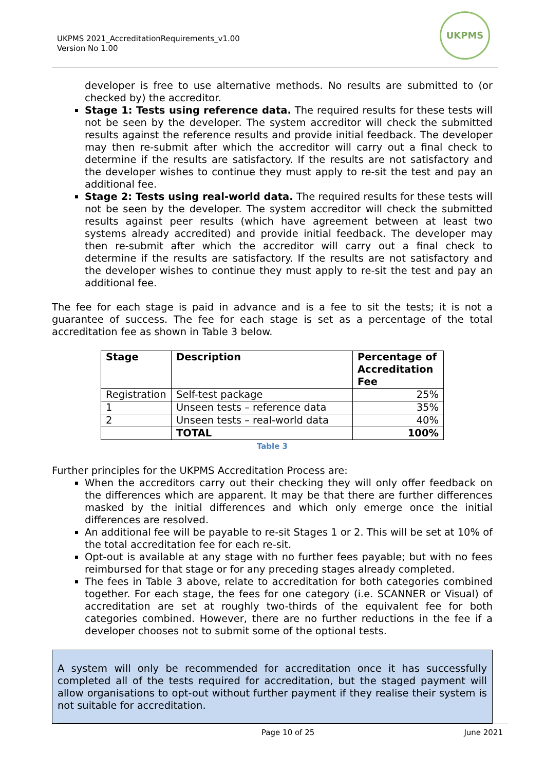UKPMS 2021_AccreditationRequirements_v1.00
Version No 1.00
UKPMS
developer is free to use alternative methods. No results are submitted to (or checked by) the accreditor.
Stage 1: Tests using reference data. The required results for these tests will not be seen by the developer. The system accreditor will check the submitted results against the reference results and provide initial feedback. The developer may then re-submit after which the accreditor will carry out a final check to determine if the results are satisfactory. If the results are not satisfactory and the developer wishes to continue they must apply to re-sit the test and pay an additional fee.
Stage 2: Tests using real-world data. The required results for these tests will not be seen by the developer. The system accreditor will check the submitted results against peer results (which have agreement between at least two systems already accredited) and provide initial feedback. The developer may then re-submit after which the accreditor will carry out a final check to determine if the results are satisfactory. If the results are not satisfactory and the developer wishes to continue they must apply to re-sit the test and pay an additional fee.
The fee for each stage is paid in advance and is a fee to sit the tests; it is not a guarantee of success. The fee for each stage is set as a percentage of the total accreditation fee as shown in Table 3 below.
| Stage | Description | Percentage of Accreditation Fee |
| --- | --- | --- |
| Registration | Self-test package | 25% |
| 1 | Unseen tests – reference data | 35% |
| 2 | Unseen tests – real-world data | 40% |
| | TOTAL | 100% |
Table 3
Further principles for the UKPMS Accreditation Process are:
When the accreditors carry out their checking they will only offer feedback on the differences which are apparent. It may be that there are further differences masked by the initial differences and which only emerge once the initial differences are resolved.
An additional fee will be payable to re-sit Stages 1 or 2. This will be set at 10% of the total accreditation fee for each re-sit.
Opt-out is available at any stage with no further fees payable; but with no fees reimbursed for that stage or for any preceding stages already completed.
The fees in Table 3 above, relate to accreditation for both categories combined together. For each stage, the fees for one category (i.e. SCANNER or Visual) of accreditation are set at roughly two-thirds of the equivalent fee for both categories combined. However, there are no further reductions in the fee if a developer chooses not to submit some of the optional tests.
A system will only be recommended for accreditation once it has successfully completed all of the tests required for accreditation, but the staged payment will allow organisations to opt-out without further payment if they realise their system is not suitable for accreditation.
Page 10 of 25 June 2021